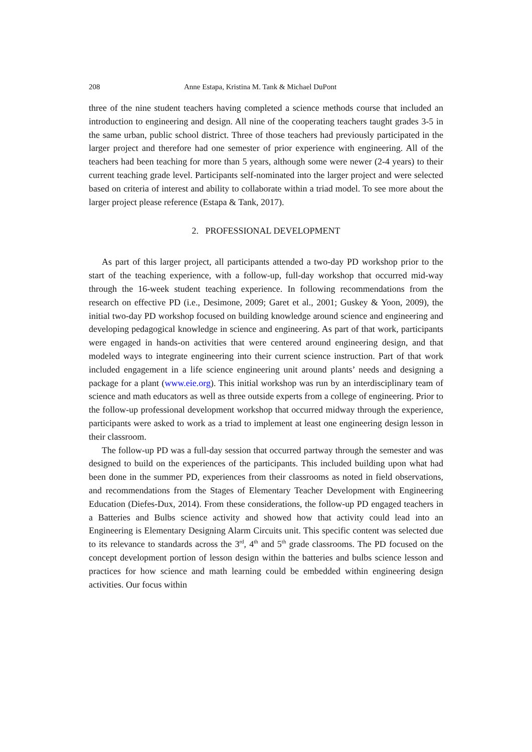208 Anne Estapa, Kristina M. Tank & Michael DuPont
three of the nine student teachers having completed a science methods course that included an introduction to engineering and design. All nine of the cooperating teachers taught grades 3-5 in the same urban, public school district. Three of those teachers had previously participated in the larger project and therefore had one semester of prior experience with engineering. All of the teachers had been teaching for more than 5 years, although some were newer (2-4 years) to their current teaching grade level. Participants self-nominated into the larger project and were selected based on criteria of interest and ability to collaborate within a triad model. To see more about the larger project please reference (Estapa & Tank, 2017).
2. PROFESSIONAL DEVELOPMENT
As part of this larger project, all participants attended a two-day PD workshop prior to the start of the teaching experience, with a follow-up, full-day workshop that occurred mid-way through the 16-week student teaching experience. In following recommendations from the research on effective PD (i.e., Desimone, 2009; Garet et al., 2001; Guskey & Yoon, 2009), the initial two-day PD workshop focused on building knowledge around science and engineering and developing pedagogical knowledge in science and engineering. As part of that work, participants were engaged in hands-on activities that were centered around engineering design, and that modeled ways to integrate engineering into their current science instruction. Part of that work included engagement in a life science engineering unit around plants’ needs and designing a package for a plant (www.eie.org). This initial workshop was run by an interdisciplinary team of science and math educators as well as three outside experts from a college of engineering. Prior to the follow-up professional development workshop that occurred midway through the experience, participants were asked to work as a triad to implement at least one engineering design lesson in their classroom.
The follow-up PD was a full-day session that occurred partway through the semester and was designed to build on the experiences of the participants. This included building upon what had been done in the summer PD, experiences from their classrooms as noted in field observations, and recommendations from the Stages of Elementary Teacher Development with Engineering Education (Diefes-Dux, 2014). From these considerations, the follow-up PD engaged teachers in a Batteries and Bulbs science activity and showed how that activity could lead into an Engineering is Elementary Designing Alarm Circuits unit. This specific content was selected due to its relevance to standards across the 3<sup>rd</sup>, 4<sup>th</sup> and 5<sup>th</sup> grade classrooms. The PD focused on the concept development portion of lesson design within the batteries and bulbs science lesson and practices for how science and math learning could be embedded within engineering design activities. Our focus within